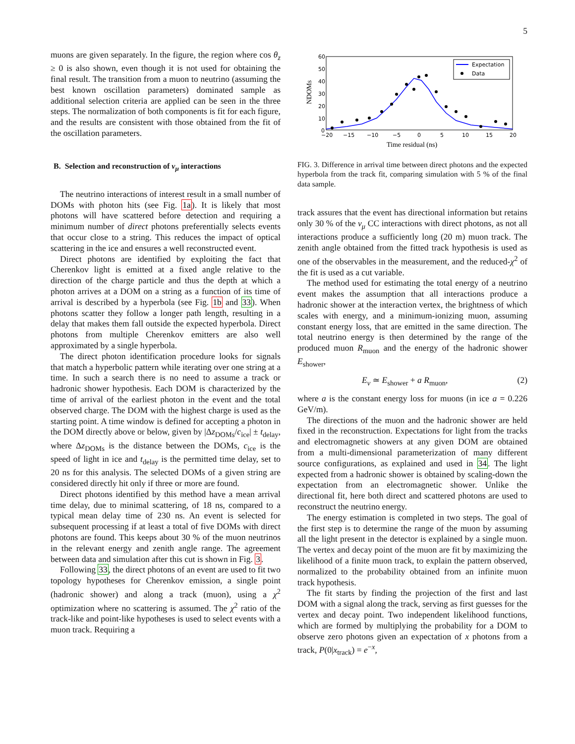5
muons are given separately. In the figure, the region where cos θ<sub>z</sub> ≥ 0 is also shown, even though it is not used for obtaining the final result. The transition from a muon to neutrino (assuming the best known oscillation parameters) dominated sample as additional selection criteria are applied can be seen in the three steps. The normalization of both components is fit for each figure, and the results are consistent with those obtained from the fit of the oscillation parameters.
B. Selection and reconstruction of ν<sub>μ</sub> interactions
The neutrino interactions of interest result in a small number of DOMs with photon hits (see Fig. 1a). It is likely that most photons will have scattered before detection and requiring a minimum number of direct photons preferentially selects events that occur close to a string. This reduces the impact of optical scattering in the ice and ensures a well reconstructed event.
Direct photons are identified by exploiting the fact that Cherenkov light is emitted at a fixed angle relative to the direction of the charge particle and thus the depth at which a photon arrives at a DOM on a string as a function of its time of arrival is described by a hyperbola (see Fig. 1b and 33). When photons scatter they follow a longer path length, resulting in a delay that makes them fall outside the expected hyperbola. Direct photons from multiple Cherenkov emitters are also well approximated by a single hyperbola.
The direct photon identification procedure looks for signals that match a hyperbolic pattern while iterating over one string at a time. In such a search there is no need to assume a track or hadronic shower hypothesis. Each DOM is characterized by the time of arrival of the earliest photon in the event and the total observed charge. The DOM with the highest charge is used as the starting point. A time window is defined for accepting a photon in the DOM directly above or below, given by |Δz<sub>DOMs</sub>/c<sub>ice</sub>| ± t<sub>delay</sub>, where Δz<sub>DOMs</sub> is the distance between the DOMs, c<sub>ice</sub> is the speed of light in ice and t<sub>delay</sub> is the permitted time delay, set to 20 ns for this analysis. The selected DOMs of a given string are considered directly hit only if three or more are found.
Direct photons identified by this method have a mean arrival time delay, due to minimal scattering, of 18 ns, compared to a typical mean delay time of 230 ns. An event is selected for subsequent processing if at least a total of five DOMs with direct photons are found. This keeps about 30 % of the muon neutrinos in the relevant energy and zenith angle range. The agreement between data and simulation after this cut is shown in Fig. 3.
Following 33, the direct photons of an event are used to fit two topology hypotheses for Cherenkov emission, a single point (hadronic shower) and along a track (muon), using a χ<sup>2</sup> optimization where no scattering is assumed. The χ<sup>2</sup> ratio of the track-like and point-like hypotheses is used to select events with a muon track. Requiring a
Expectation
Data
60
50
40
30
20
10
0
−20
−15
−10
−5
0
5
10
15
20
Time residual (ns)
NDOMs
FIG. 3. Difference in arrival time between direct photons and the expected hyperbola from the track fit, comparing simulation with 5 % of the final data sample.
track assures that the event has directional information but retains only 30 % of the ν<sub>μ</sub> CC interactions with direct photons, as not all interactions produce a sufficiently long (20 m) muon track. The zenith angle obtained from the fitted track hypothesis is used as one of the observables in the measurement, and the reduced-χ<sup>2</sup> of the fit is used as a cut variable.
The method used for estimating the total energy of a neutrino event makes the assumption that all interactions produce a hadronic shower at the interaction vertex, the brightness of which scales with energy, and a minimum-ionizing muon, assuming constant energy loss, that are emitted in the same direction. The total neutrino energy is then determined by the range of the produced muon R<sub>muon</sub> and the energy of the hadronic shower E<sub>shower</sub>,
E<sub>ν</sub> ≃ E<sub>shower</sub> + a R<sub>muon</sub>, (2)
where a is the constant energy loss for muons (in ice a = 0.226 GeV/m).
The directions of the muon and the hadronic shower are held fixed in the reconstruction. Expectations for light from the tracks and electromagnetic showers at any given DOM are obtained from a multi-dimensional parameterization of many different source configurations, as explained and used in 34. The light expected from a hadronic shower is obtained by scaling-down the expectation from an electromagnetic shower. Unlike the directional fit, here both direct and scattered photons are used to reconstruct the neutrino energy.
The energy estimation is completed in two steps. The goal of the first step is to determine the range of the muon by assuming all the light present in the detector is explained by a single muon. The vertex and decay point of the muon are fit by maximizing the likelihood of a finite muon track, to explain the pattern observed, normalized to the probability obtained from an infinite muon track hypothesis.
The fit starts by finding the projection of the first and last DOM with a signal along the track, serving as first guesses for the vertex and decay point. Two independent likelihood functions, which are formed by multiplying the probability for a DOM to observe zero photons given an expectation of x photons from a track, P(0|x<sub>track</sub>) = e<sup>−x</sup>,